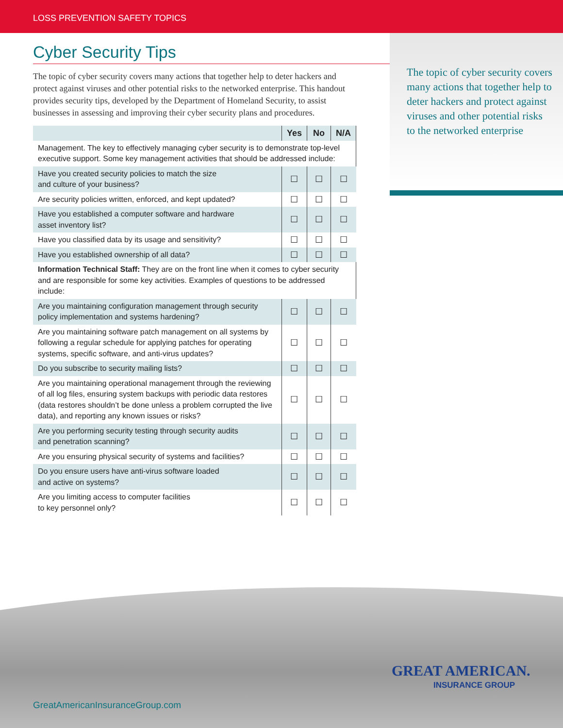LOSS PREVENTION SAFETY TOPICS
Cyber Security Tips
The topic of cyber security covers many actions that together help to deter hackers and protect against viruses and other potential risks to the networked enterprise. This handout provides security tips, developed by the Department of Homeland Security, to assist businesses in assessing and improving their cyber security plans and procedures.
| | Yes | No | N/A |
| --- | --- | --- | --- |
| Management. The key to effectively managing cyber security is to demonstrate top-level executive support. Some key management activities that should be addressed include: | | | |
| Have you created security policies to match the size and culture of your business? | ☐ | ☐ | ☐ |
| Are security policies written, enforced, and kept updated? | ☐ | ☐ | ☐ |
| Have you established a computer software and hardware asset inventory list? | ☐ | ☐ | ☐ |
| Have you classified data by its usage and sensitivity? | ☐ | ☐ | ☐ |
| Have you established ownership of all data? | ☐ | ☐ | ☐ |
| Information Technical Staff: They are on the front line when it comes to cyber security and are responsible for some key activities. Examples of questions to be addressed include: | | | |
| Are you maintaining configuration management through security policy implementation and systems hardening? | ☐ | ☐ | ☐ |
| Are you maintaining software patch management on all systems by following a regular schedule for applying patches for operating systems, specific software, and anti-virus updates? | ☐ | ☐ | ☐ |
| Do you subscribe to security mailing lists? | ☐ | ☐ | ☐ |
| Are you maintaining operational management through the reviewing of all log files, ensuring system backups with periodic data restores (data restores shouldn’t be done unless a problem corrupted the live data), and reporting any known issues or risks? | ☐ | ☐ | ☐ |
| Are you performing security testing through security audits and penetration scanning? | ☐ | ☐ | ☐ |
| Are you ensuring physical security of systems and facilities? | ☐ | ☐ | ☐ |
| Do you ensure users have anti-virus software loaded and active on systems? | ☐ | ☐ | ☐ |
| Are you limiting access to computer facilities to key personnel only? | ☐ | ☐ | ☐ |
The topic of cyber security covers many actions that together help to deter hackers and protect against viruses and other potential risks to the networked enterprise
GREAT AMERICAN.
INSURANCE GROUP
GreatAmericanInsuranceGroup.com